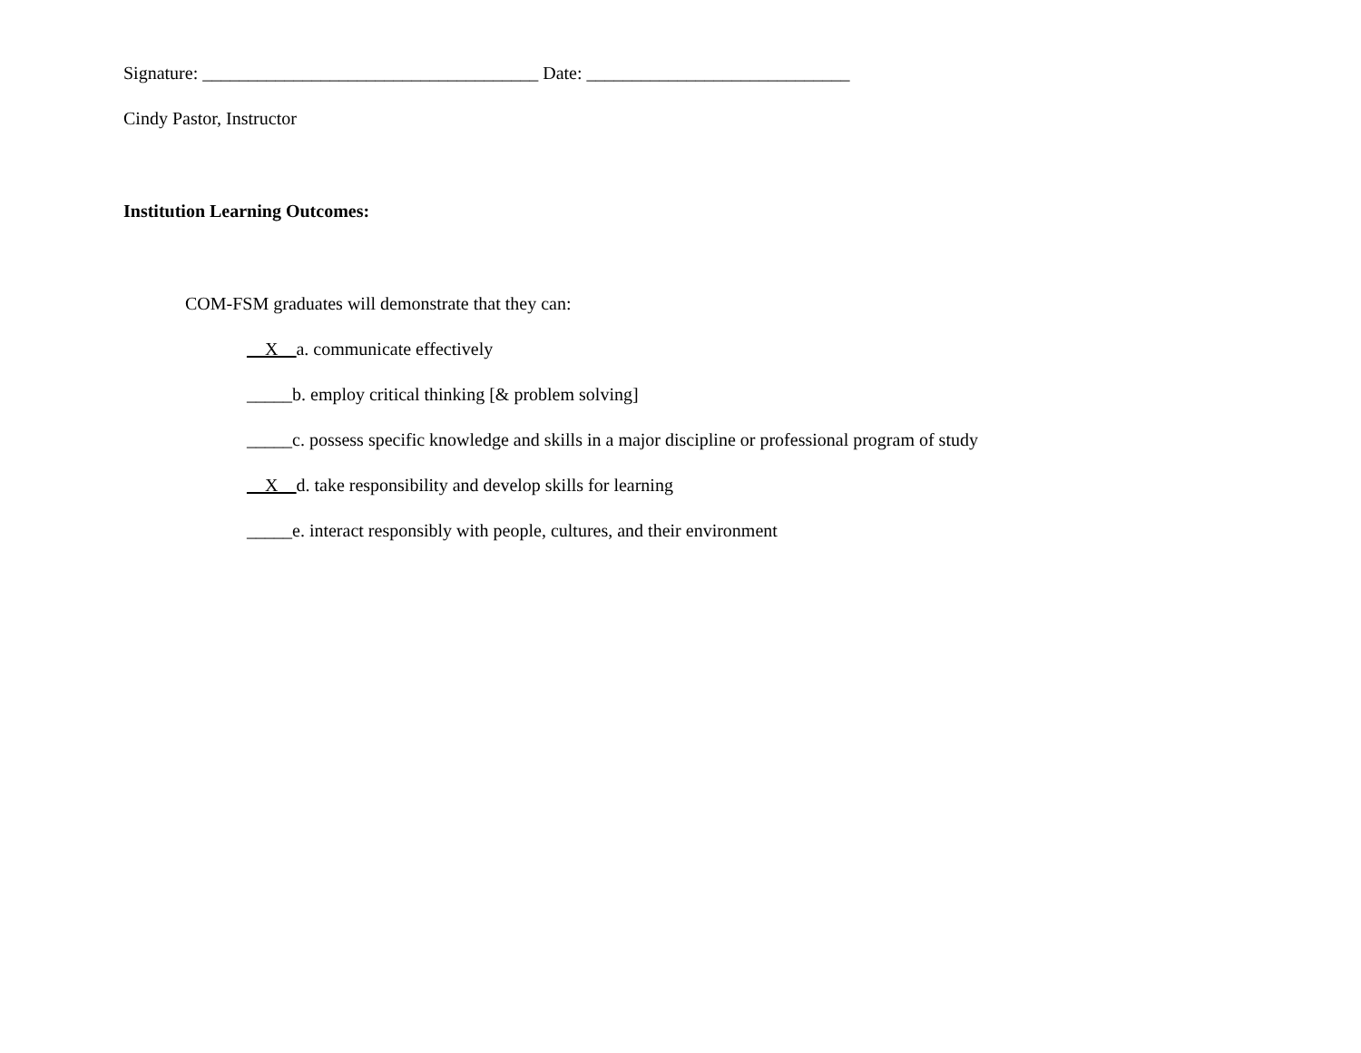Signature: _____________________________________ Date: _____________________________
Cindy Pastor, Instructor
Institution Learning Outcomes:
COM-FSM graduates will demonstrate that they can:
__X__a. communicate effectively
_____b. employ critical thinking [& problem solving]
_____c. possess specific knowledge and skills in a major discipline or professional program of study
__X__d. take responsibility and develop skills for learning
_____e. interact responsibly with people, cultures, and their environment